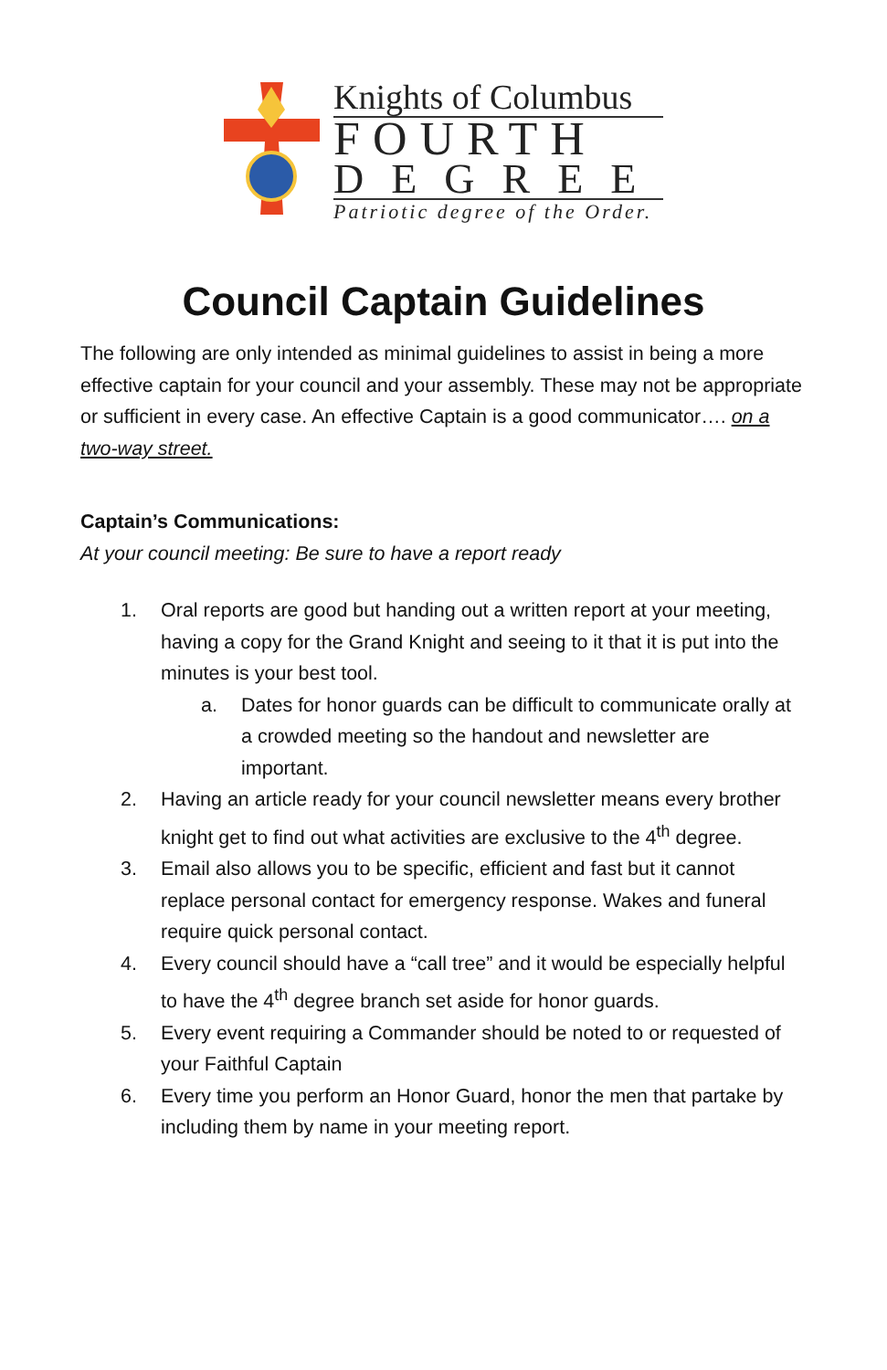Knights of Columbus
FOURTH
DEGREE
Patriotic degree of the Order.
Council Captain Guidelines
The following are only intended as minimal guidelines to assist in being a more effective captain for your council and your assembly. These may not be appropriate or sufficient in every case. An effective Captain is a good communicator…. on a two-way street.
Captain’s Communications:
At your council meeting: Be sure to have a report ready
1. Oral reports are good but handing out a written report at your meeting, having a copy for the Grand Knight and seeing to it that it is put into the minutes is your best tool.
a. Dates for honor guards can be difficult to communicate orally at a crowded meeting so the handout and newsletter are important.
2. Having an article ready for your council newsletter means every brother knight get to find out what activities are exclusive to the 4<sup>th</sup> degree.
3. Email also allows you to be specific, efficient and fast but it cannot replace personal contact for emergency response. Wakes and funeral require quick personal contact.
4. Every council should have a “call tree” and it would be especially helpful to have the 4<sup>th</sup> degree branch set aside for honor guards.
5. Every event requiring a Commander should be noted to or requested of your Faithful Captain
6. Every time you perform an Honor Guard, honor the men that partake by including them by name in your meeting report.